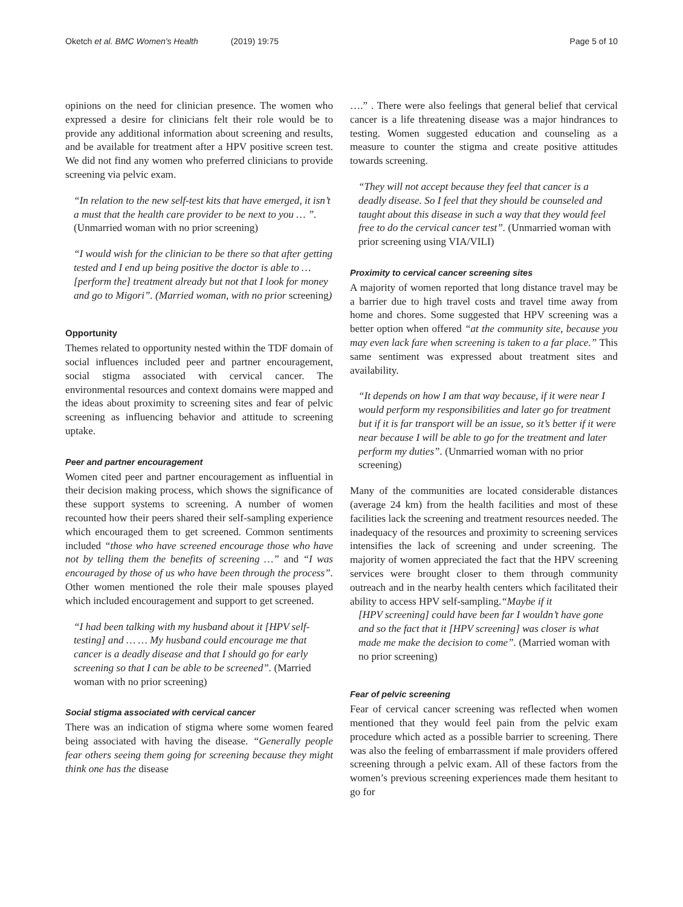Oketch et al. BMC Women's Health (2019) 19:75
Page 5 of 10
opinions on the need for clinician presence. The women who expressed a desire for clinicians felt their role would be to provide any additional information about screening and results, and be available for treatment after a HPV positive screen test. We did not find any women who preferred clinicians to provide screening via pelvic exam.
“In relation to the new self-test kits that have emerged, it isn’t a must that the health care provider to be next to you … ”. (Unmarried woman with no prior screening)
“I would wish for the clinician to be there so that after getting tested and I end up being positive the doctor is able to … [perform the] treatment already but not that I look for money and go to Migori”. (Married woman, with no prior screening)
Opportunity
Themes related to opportunity nested within the TDF domain of social influences included peer and partner encouragement, social stigma associated with cervical cancer. The environmental resources and context domains were mapped and the ideas about proximity to screening sites and fear of pelvic screening as influencing behavior and attitude to screening uptake.
Peer and partner encouragement
Women cited peer and partner encouragement as influential in their decision making process, which shows the significance of these support systems to screening. A number of women recounted how their peers shared their self-sampling experience which encouraged them to get screened. Common sentiments included “those who have screened encourage those who have not by telling them the benefits of screening …” and “I was encouraged by those of us who have been through the process”. Other women mentioned the role their male spouses played which included encouragement and support to get screened.
“I had been talking with my husband about it [HPV self-testing] and … … My husband could encourage me that cancer is a deadly disease and that I should go for early screening so that I can be able to be screened”. (Married woman with no prior screening)
Social stigma associated with cervical cancer
There was an indication of stigma where some women feared being associated with having the disease. “Generally people fear others seeing them going for screening because they might think one has the disease
….” . There were also feelings that general belief that cervical cancer is a life threatening disease was a major hindrances to testing. Women suggested education and counseling as a measure to counter the stigma and create positive attitudes towards screening.
“They will not accept because they feel that cancer is a deadly disease. So I feel that they should be counseled and taught about this disease in such a way that they would feel free to do the cervical cancer test”. (Unmarried woman with prior screening using VIA/VILI)
Proximity to cervical cancer screening sites
A majority of women reported that long distance travel may be a barrier due to high travel costs and travel time away from home and chores. Some suggested that HPV screening was a better option when offered “at the community site, because you may even lack fare when screening is taken to a far place.” This same sentiment was expressed about treatment sites and availability.
“It depends on how I am that way because, if it were near I would perform my responsibilities and later go for treatment but if it is far transport will be an issue, so it’s better if it were near because I will be able to go for the treatment and later perform my duties”. (Unmarried woman with no prior screening)
Many of the communities are located considerable distances (average 24 km) from the health facilities and most of these facilities lack the screening and treatment resources needed. The inadequacy of the resources and proximity to screening services intensifies the lack of screening and under screening. The majority of women appreciated the fact that the HPV screening services were brought closer to them through community outreach and in the nearby health centers which facilitated their ability to access HPV self-sampling.“Maybe if it
[HPV screening] could have been far I wouldn’t have gone and so the fact that it [HPV screening] was closer is what made me make the decision to come”. (Married woman with no prior screening)
Fear of pelvic screening
Fear of cervical cancer screening was reflected when women mentioned that they would feel pain from the pelvic exam procedure which acted as a possible barrier to screening. There was also the feeling of embarrassment if male providers offered screening through a pelvic exam. All of these factors from the women’s previous screening experiences made them hesitant to go for